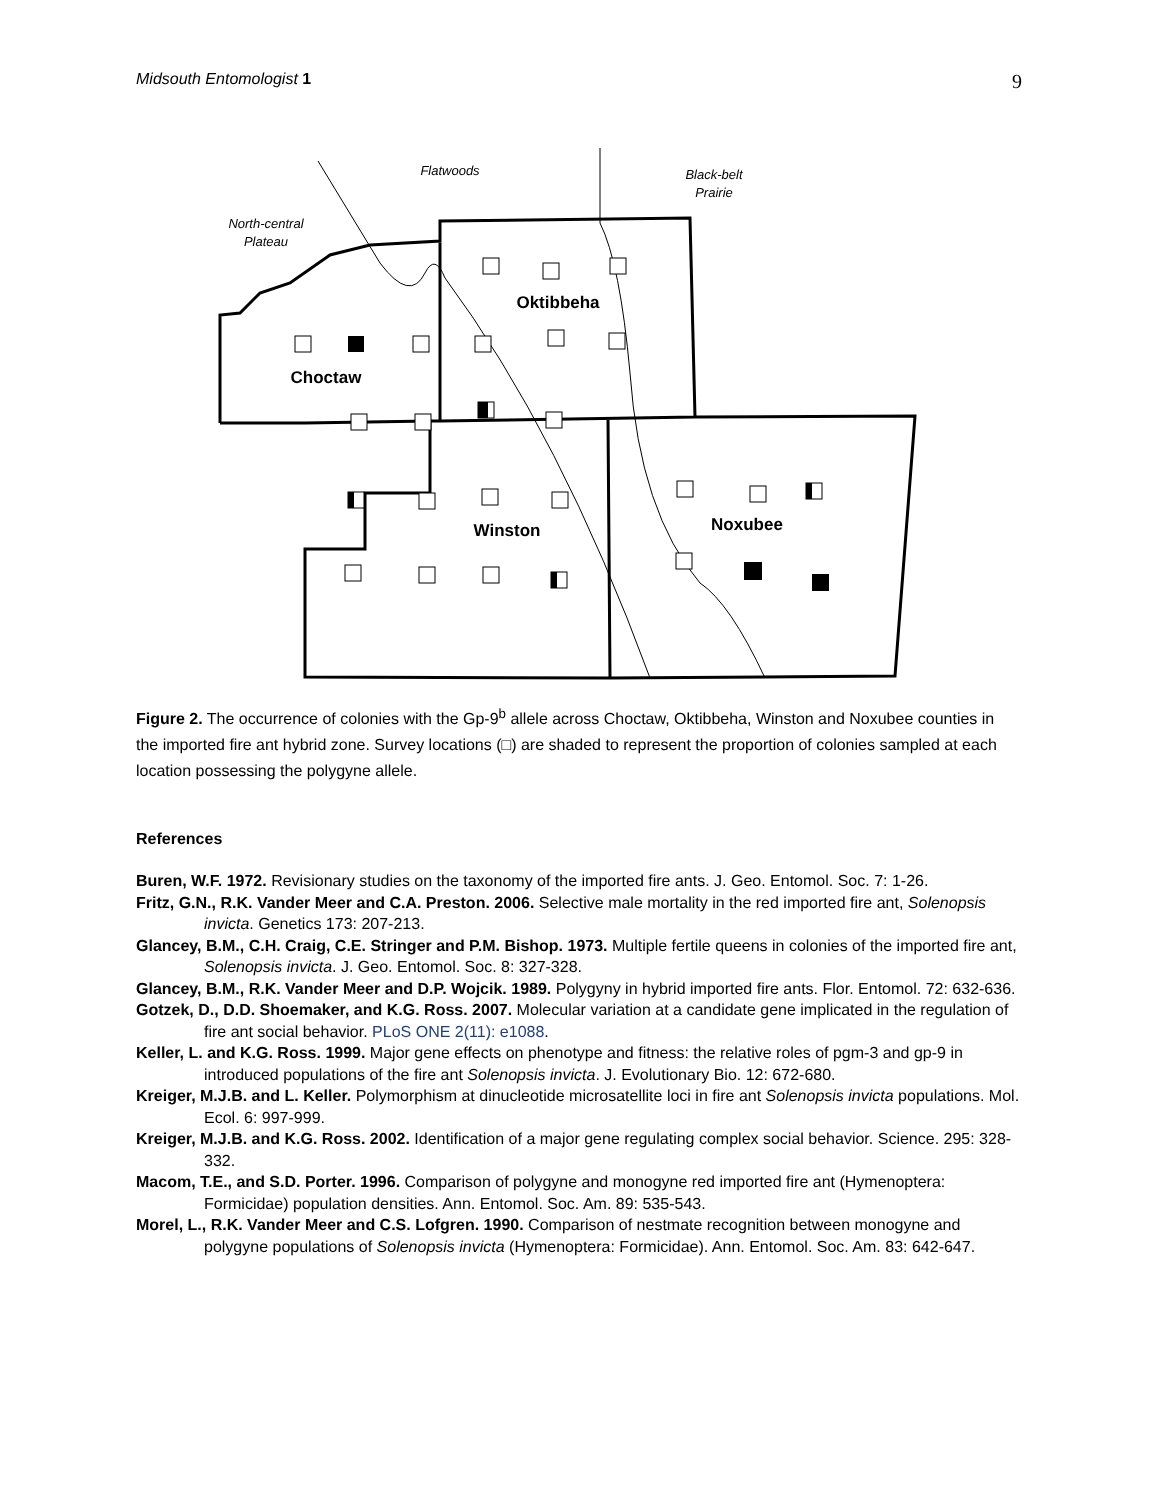Midsouth Entomologist 1
9
Flatwoods
Black-belt
Prairie
North-central
Plateau
Oktibbeha
Choctaw
Winston
Noxubee
Figure 2. The occurrence of colonies with the Gp-9<sup>b</sup> allele across Choctaw, Oktibbeha, Winston and Noxubee counties in the imported fire ant hybrid zone. Survey locations (□) are shaded to represent the proportion of colonies sampled at each location possessing the polygyne allele.
References
Buren, W.F. 1972. Revisionary studies on the taxonomy of the imported fire ants. J. Geo. Entomol. Soc. 7: 1-26.
Fritz, G.N., R.K. Vander Meer and C.A. Preston. 2006. Selective male mortality in the red imported fire ant, Solenopsis invicta. Genetics 173: 207-213.
Glancey, B.M., C.H. Craig, C.E. Stringer and P.M. Bishop. 1973. Multiple fertile queens in colonies of the imported fire ant, Solenopsis invicta. J. Geo. Entomol. Soc. 8: 327-328.
Glancey, B.M., R.K. Vander Meer and D.P. Wojcik. 1989. Polygyny in hybrid imported fire ants. Flor. Entomol. 72: 632-636.
Gotzek, D., D.D. Shoemaker, and K.G. Ross. 2007. Molecular variation at a candidate gene implicated in the regulation of fire ant social behavior. PLoS ONE 2(11): e1088.
Keller, L. and K.G. Ross. 1999. Major gene effects on phenotype and fitness: the relative roles of pgm-3 and gp-9 in introduced populations of the fire ant Solenopsis invicta. J. Evolutionary Bio. 12: 672-680.
Kreiger, M.J.B. and L. Keller. Polymorphism at dinucleotide microsatellite loci in fire ant Solenopsis invicta populations. Mol. Ecol. 6: 997-999.
Kreiger, M.J.B. and K.G. Ross. 2002. Identification of a major gene regulating complex social behavior. Science. 295: 328-332.
Macom, T.E., and S.D. Porter. 1996. Comparison of polygyne and monogyne red imported fire ant (Hymenoptera: Formicidae) population densities. Ann. Entomol. Soc. Am. 89: 535-543.
Morel, L., R.K. Vander Meer and C.S. Lofgren. 1990. Comparison of nestmate recognition between monogyne and polygyne populations of Solenopsis invicta (Hymenoptera: Formicidae). Ann. Entomol. Soc. Am. 83: 642-647.